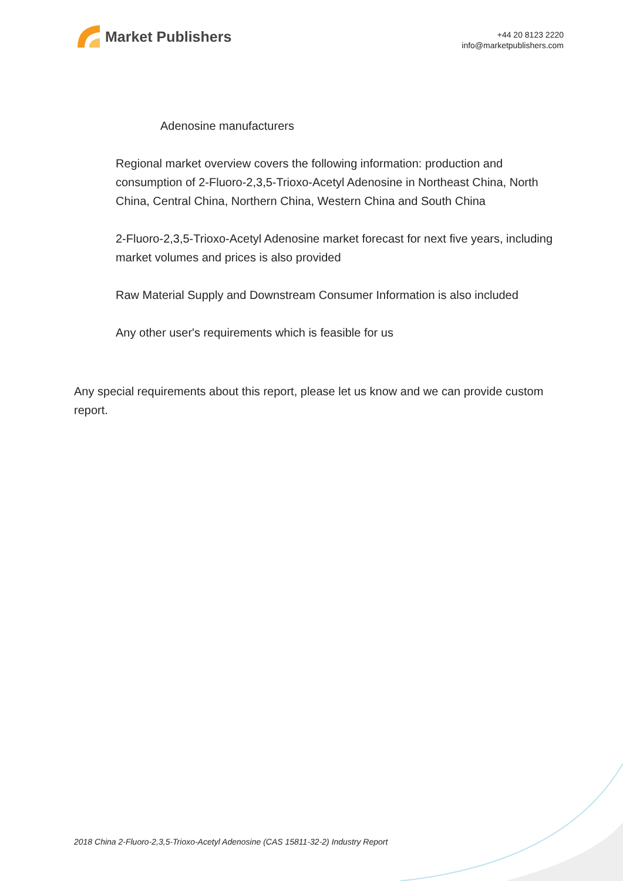Market Publishers
+44 20 8123 2220
info@marketpublishers.com
Adenosine manufacturers
Regional market overview covers the following information: production and consumption of 2-Fluoro-2,3,5-Trioxo-Acetyl Adenosine in Northeast China, North China, Central China, Northern China, Western China and South China
2-Fluoro-2,3,5-Trioxo-Acetyl Adenosine market forecast for next five years, including market volumes and prices is also provided
Raw Material Supply and Downstream Consumer Information is also included
Any other user's requirements which is feasible for us
Any special requirements about this report, please let us know and we can provide custom report.
2018 China 2-Fluoro-2,3,5-Trioxo-Acetyl Adenosine (CAS 15811-32-2) Industry Report